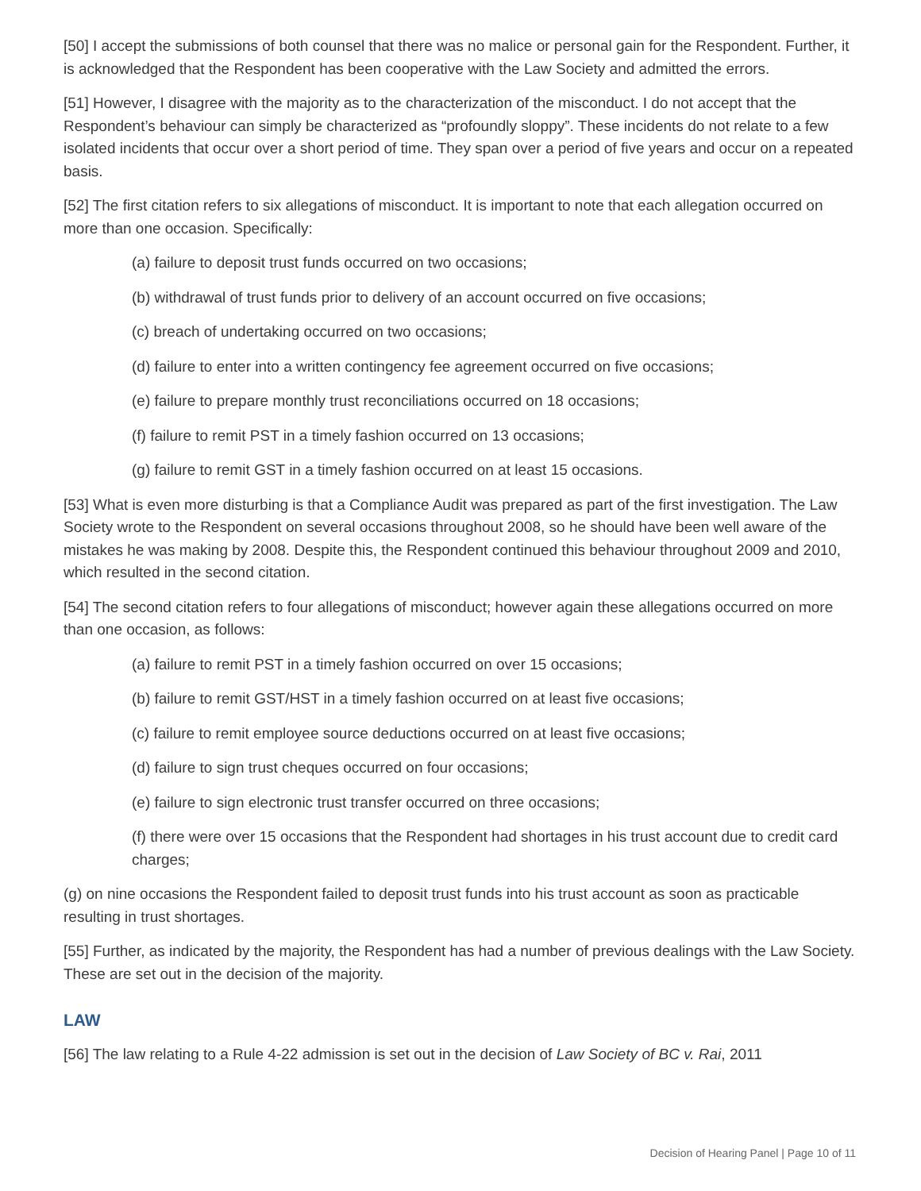[50] I accept the submissions of both counsel that there was no malice or personal gain for the Respondent. Further, it is acknowledged that the Respondent has been cooperative with the Law Society and admitted the errors.
[51] However, I disagree with the majority as to the characterization of the misconduct. I do not accept that the Respondent’s behaviour can simply be characterized as “profoundly sloppy”. These incidents do not relate to a few isolated incidents that occur over a short period of time. They span over a period of five years and occur on a repeated basis.
[52] The first citation refers to six allegations of misconduct. It is important to note that each allegation occurred on more than one occasion. Specifically:
(a) failure to deposit trust funds occurred on two occasions;
(b) withdrawal of trust funds prior to delivery of an account occurred on five occasions;
(c) breach of undertaking occurred on two occasions;
(d) failure to enter into a written contingency fee agreement occurred on five occasions;
(e) failure to prepare monthly trust reconciliations occurred on 18 occasions;
(f) failure to remit PST in a timely fashion occurred on 13 occasions;
(g) failure to remit GST in a timely fashion occurred on at least 15 occasions.
[53] What is even more disturbing is that a Compliance Audit was prepared as part of the first investigation. The Law Society wrote to the Respondent on several occasions throughout 2008, so he should have been well aware of the mistakes he was making by 2008. Despite this, the Respondent continued this behaviour throughout 2009 and 2010, which resulted in the second citation.
[54] The second citation refers to four allegations of misconduct; however again these allegations occurred on more than one occasion, as follows:
(a) failure to remit PST in a timely fashion occurred on over 15 occasions;
(b) failure to remit GST/HST in a timely fashion occurred on at least five occasions;
(c) failure to remit employee source deductions occurred on at least five occasions;
(d) failure to sign trust cheques occurred on four occasions;
(e) failure to sign electronic trust transfer occurred on three occasions;
(f) there were over 15 occasions that the Respondent had shortages in his trust account due to credit card charges;
(g) on nine occasions the Respondent failed to deposit trust funds into his trust account as soon as practicable resulting in trust shortages.
[55] Further, as indicated by the majority, the Respondent has had a number of previous dealings with the Law Society. These are set out in the decision of the majority.
LAW
[56] The law relating to a Rule 4-22 admission is set out in the decision of Law Society of BC v. Rai, 2011
Decision of Hearing Panel | Page 10 of 11